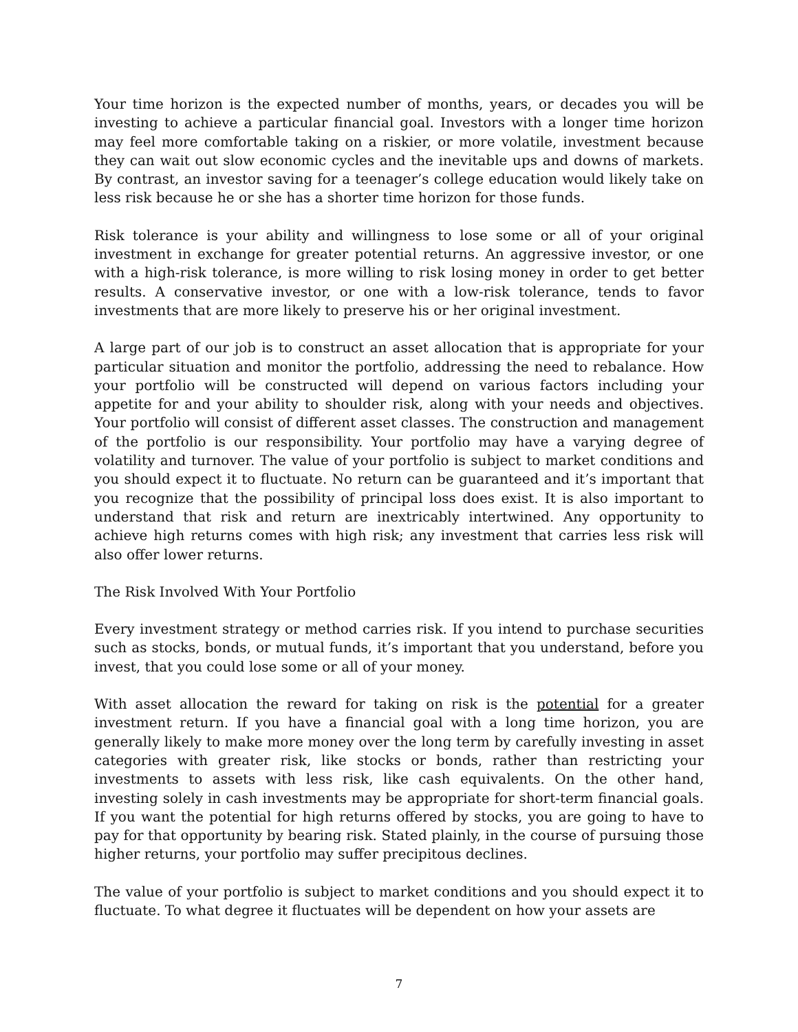Your time horizon is the expected number of months, years, or decades you will be investing to achieve a particular financial goal. Investors with a longer time horizon may feel more comfortable taking on a riskier, or more volatile, investment because they can wait out slow economic cycles and the inevitable ups and downs of markets. By contrast, an investor saving for a teenager’s college education would likely take on less risk because he or she has a shorter time horizon for those funds.
Risk tolerance is your ability and willingness to lose some or all of your original investment in exchange for greater potential returns. An aggressive investor, or one with a high-risk tolerance, is more willing to risk losing money in order to get better results. A conservative investor, or one with a low-risk tolerance, tends to favor investments that are more likely to preserve his or her original investment.
A large part of our job is to construct an asset allocation that is appropriate for your particular situation and monitor the portfolio, addressing the need to rebalance. How your portfolio will be constructed will depend on various factors including your appetite for and your ability to shoulder risk, along with your needs and objectives. Your portfolio will consist of different asset classes. The construction and management of the portfolio is our responsibility. Your portfolio may have a varying degree of volatility and turnover. The value of your portfolio is subject to market conditions and you should expect it to fluctuate. No return can be guaranteed and it’s important that you recognize that the possibility of principal loss does exist. It is also important to understand that risk and return are inextricably intertwined. Any opportunity to achieve high returns comes with high risk; any investment that carries less risk will also offer lower returns.
The Risk Involved With Your Portfolio
Every investment strategy or method carries risk. If you intend to purchase securities such as stocks, bonds, or mutual funds, it’s important that you understand, before you invest, that you could lose some or all of your money.
With asset allocation the reward for taking on risk is the potential for a greater investment return. If you have a financial goal with a long time horizon, you are generally likely to make more money over the long term by carefully investing in asset categories with greater risk, like stocks or bonds, rather than restricting your investments to assets with less risk, like cash equivalents. On the other hand, investing solely in cash investments may be appropriate for short-term financial goals. If you want the potential for high returns offered by stocks, you are going to have to pay for that opportunity by bearing risk. Stated plainly, in the course of pursuing those higher returns, your portfolio may suffer precipitous declines.
The value of your portfolio is subject to market conditions and you should expect it to fluctuate. To what degree it fluctuates will be dependent on how your assets are
7